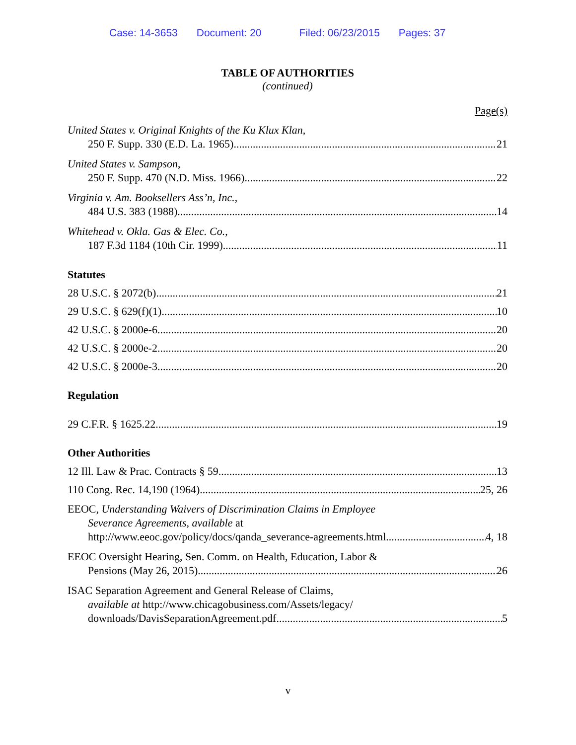Case: 14-3653 Document: 20 Filed: 06/23/2015 Pages: 37
TABLE OF AUTHORITIES
(continued)
Page(s)
United States v. Original Knights of the Ku Klux Klan,
250 F. Supp. 330 (E.D. La. 1965) 21
United States v. Sampson,
250 F. Supp. 470 (N.D. Miss. 1966) 22
Virginia v. Am. Booksellers Ass’n, Inc.,
484 U.S. 383 (1988) 14
Whitehead v. Okla. Gas & Elec. Co.,
187 F.3d 1184 (10th Cir. 1999) 11
Statutes
28 U.S.C. § 2072(b) 21
29 U.S.C. § 629(f)(1) 10
42 U.S.C. § 2000e-6 20
42 U.S.C. § 2000e-2 20
42 U.S.C. § 2000e-3 20
Regulation
29 C.F.R. § 1625.22 19
Other Authorities
12 Ill. Law & Prac. Contracts § 59 13
110 Cong. Rec. 14,190 (1964) 25, 26
EEOC, Understanding Waivers of Discrimination Claims in Employee
Severance Agreements, available at
http://www.eeoc.gov/policy/docs/qanda_severance-agreements.html 4, 18
EEOC Oversight Hearing, Sen. Comm. on Health, Education, Labor &
Pensions (May 26, 2015) 26
ISAC Separation Agreement and General Release of Claims,
available at http://www.chicagobusiness.com/Assets/legacy/
downloads/DavisSeparationAgreement.pdf 5
v